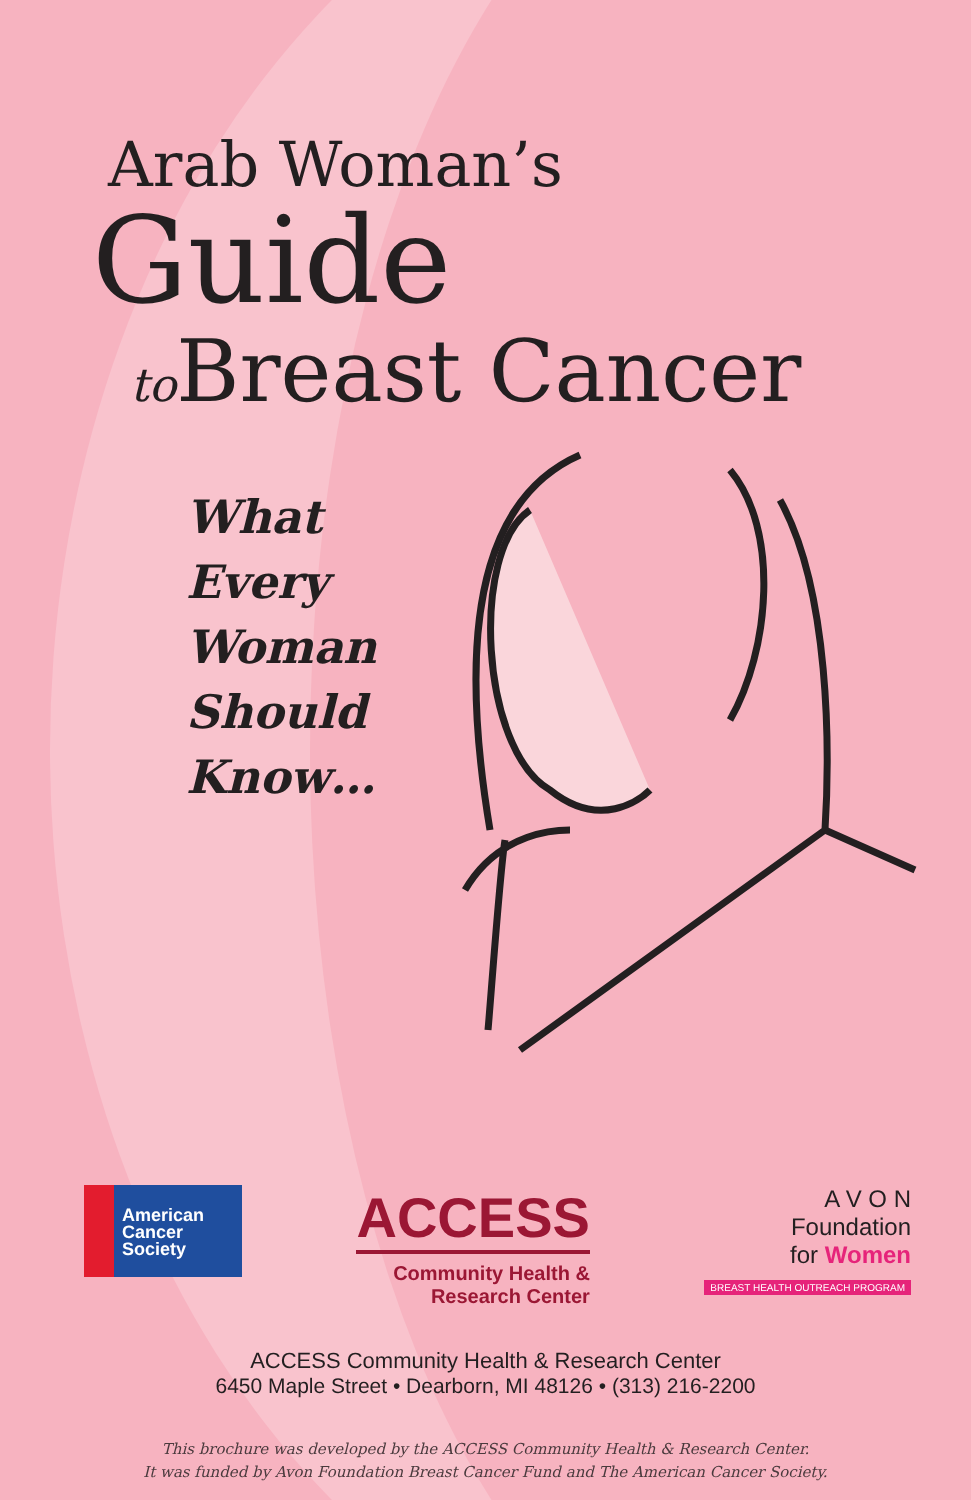Arab Woman’s
Guide
to Breast Cancer
What
Every
Woman
Should
Know…
American
Cancer
Society
ACCESS
Community Health &
Research Center
A V O N
Foundation
for Women
BREAST HEALTH OUTREACH PROGRAM
ACCESS Community Health & Research Center
6450 Maple Street • Dearborn, MI 48126 • (313) 216-2200
This brochure was developed by the ACCESS Community Health & Research Center.
It was funded by Avon Foundation Breast Cancer Fund and The American Cancer Society.